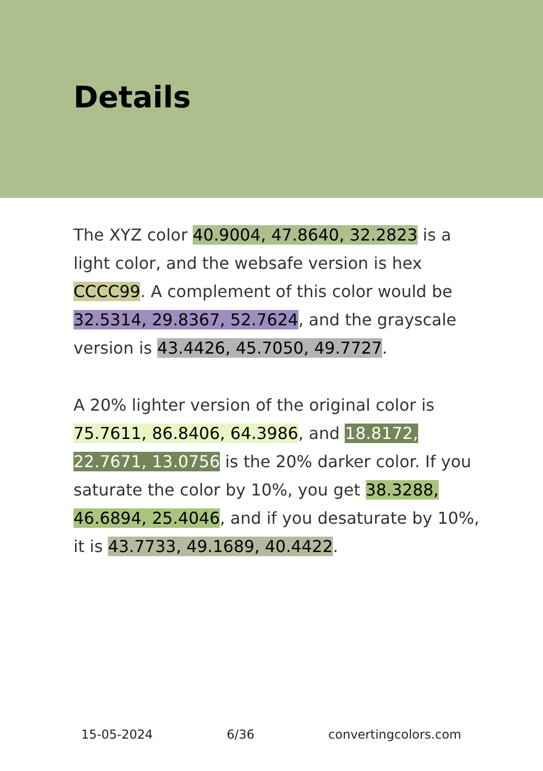Details
The XYZ color 40.9004, 47.8640, 32.2823 is a light color, and the websafe version is hex CCCC99. A complement of this color would be 32.5314, 29.8367, 52.7624, and the grayscale version is 43.4426, 45.7050, 49.7727.
A 20% lighter version of the original color is 75.7611, 86.8406, 64.3986, and 18.8172, 22.7671, 13.0756 is the 20% darker color. If you saturate the color by 10%, you get 38.3288, 46.6894, 25.4046, and if you desaturate by 10%, it is 43.7733, 49.1689, 40.4422.
15-05-2024 6/36 convertingcolors.com